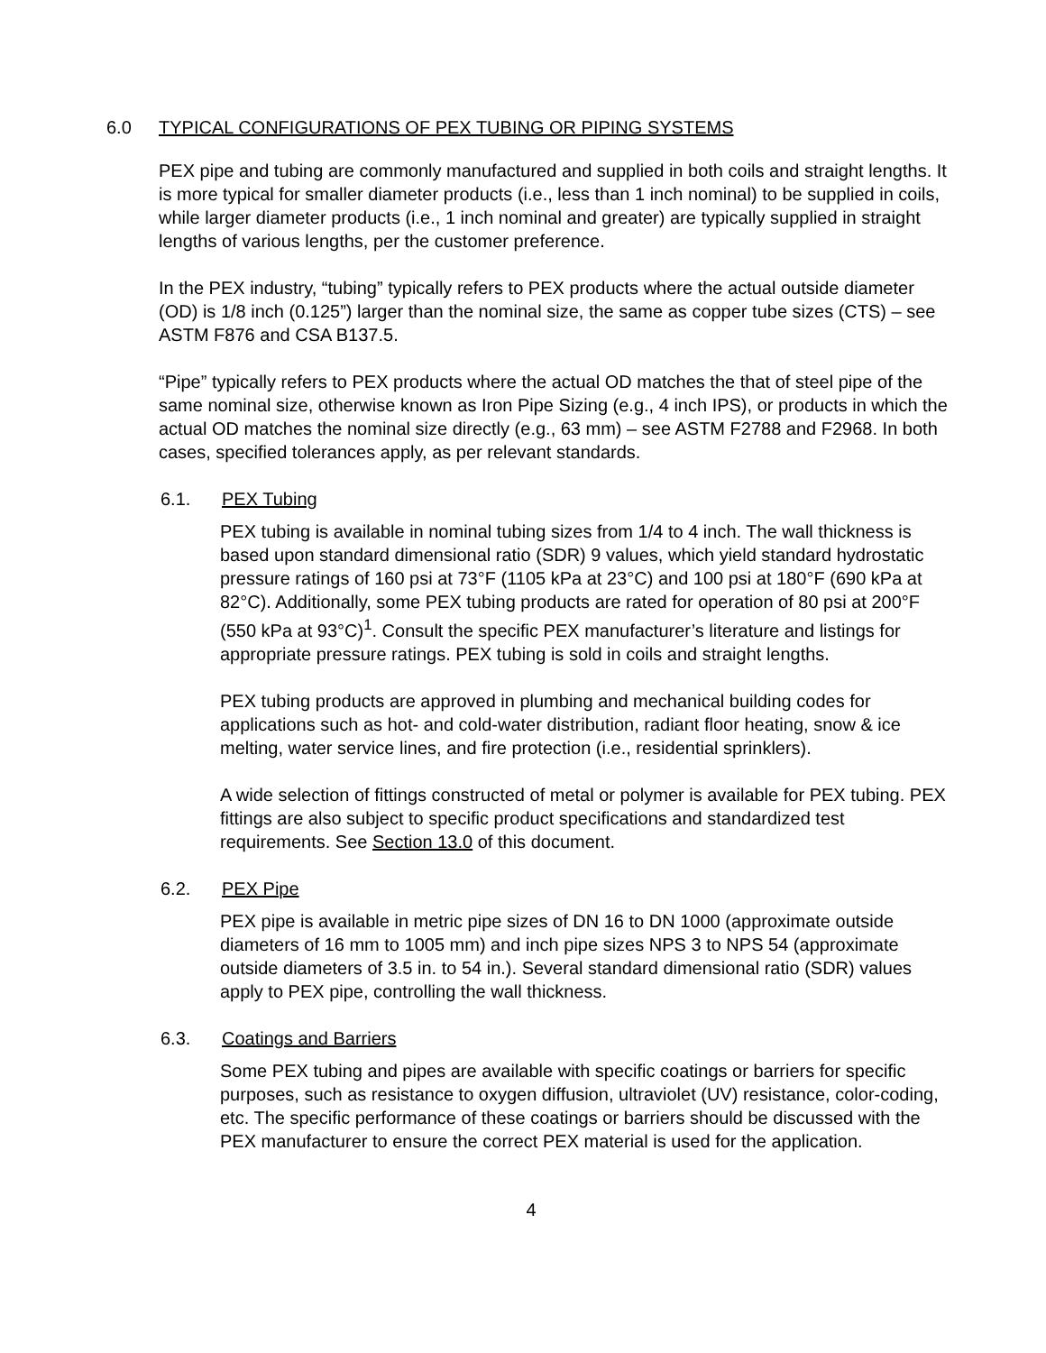6.0 TYPICAL CONFIGURATIONS OF PEX TUBING OR PIPING SYSTEMS
PEX pipe and tubing are commonly manufactured and supplied in both coils and straight lengths. It is more typical for smaller diameter products (i.e., less than 1 inch nominal) to be supplied in coils, while larger diameter products (i.e., 1 inch nominal and greater) are typically supplied in straight lengths of various lengths, per the customer preference.
In the PEX industry, “tubing” typically refers to PEX products where the actual outside diameter (OD) is 1/8 inch (0.125”) larger than the nominal size, the same as copper tube sizes (CTS) – see ASTM F876 and CSA B137.5.
“Pipe” typically refers to PEX products where the actual OD matches the that of steel pipe of the same nominal size, otherwise known as Iron Pipe Sizing (e.g., 4 inch IPS), or products in which the actual OD matches the nominal size directly (e.g., 63 mm) – see ASTM F2788 and F2968. In both cases, specified tolerances apply, as per relevant standards.
6.1. PEX Tubing
PEX tubing is available in nominal tubing sizes from 1/4 to 4 inch. The wall thickness is based upon standard dimensional ratio (SDR) 9 values, which yield standard hydrostatic pressure ratings of 160 psi at 73°F (1105 kPa at 23°C) and 100 psi at 180°F (690 kPa at 82°C). Additionally, some PEX tubing products are rated for operation of 80 psi at 200°F (550 kPa at 93°C)<sup>1</sup>. Consult the specific PEX manufacturer’s literature and listings for appropriate pressure ratings. PEX tubing is sold in coils and straight lengths.
PEX tubing products are approved in plumbing and mechanical building codes for applications such as hot- and cold-water distribution, radiant floor heating, snow & ice melting, water service lines, and fire protection (i.e., residential sprinklers).
A wide selection of fittings constructed of metal or polymer is available for PEX tubing. PEX fittings are also subject to specific product specifications and standardized test requirements. See Section 13.0 of this document.
6.2. PEX Pipe
PEX pipe is available in metric pipe sizes of DN 16 to DN 1000 (approximate outside diameters of 16 mm to 1005 mm) and inch pipe sizes NPS 3 to NPS 54 (approximate outside diameters of 3.5 in. to 54 in.). Several standard dimensional ratio (SDR) values apply to PEX pipe, controlling the wall thickness.
6.3. Coatings and Barriers
Some PEX tubing and pipes are available with specific coatings or barriers for specific purposes, such as resistance to oxygen diffusion, ultraviolet (UV) resistance, color-coding, etc. The specific performance of these coatings or barriers should be discussed with the PEX manufacturer to ensure the correct PEX material is used for the application.
4